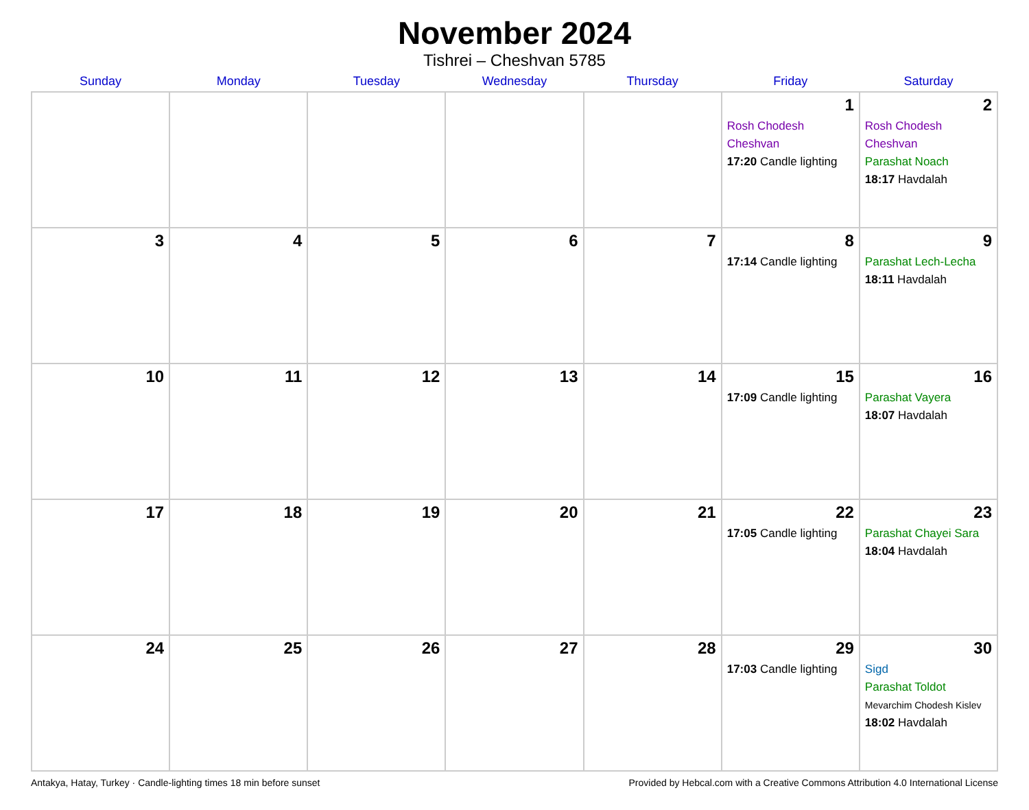November 2024
Tishrei – Cheshvan 5785
| Sunday | Monday | Tuesday | Wednesday | Thursday | Friday | Saturday |
| --- | --- | --- | --- | --- | --- | --- |
| | | | | | 1 Rosh Chodesh Cheshvan 17:20 Candle lighting | 2 Rosh Chodesh Cheshvan Parashat Noach 18:17 Havdalah |
| 3 | 4 | 5 | 6 | 7 | 8 17:14 Candle lighting | 9 Parashat Lech-Lecha 18:11 Havdalah |
| 10 | 11 | 12 | 13 | 14 | 15 17:09 Candle lighting | 16 Parashat Vayera 18:07 Havdalah |
| 17 | 18 | 19 | 20 | 21 | 22 17:05 Candle lighting | 23 Parashat Chayei Sara 18:04 Havdalah |
| 24 | 25 | 26 | 27 | 28 | 29 17:03 Candle lighting | 30 Sigd Parashat Toldot Mevarchim Chodesh Kislev 18:02 Havdalah |
Antakya, Hatay, Turkey · Candle-lighting times 18 min before sunset Provided by Hebcal.com with a Creative Commons Attribution 4.0 International License